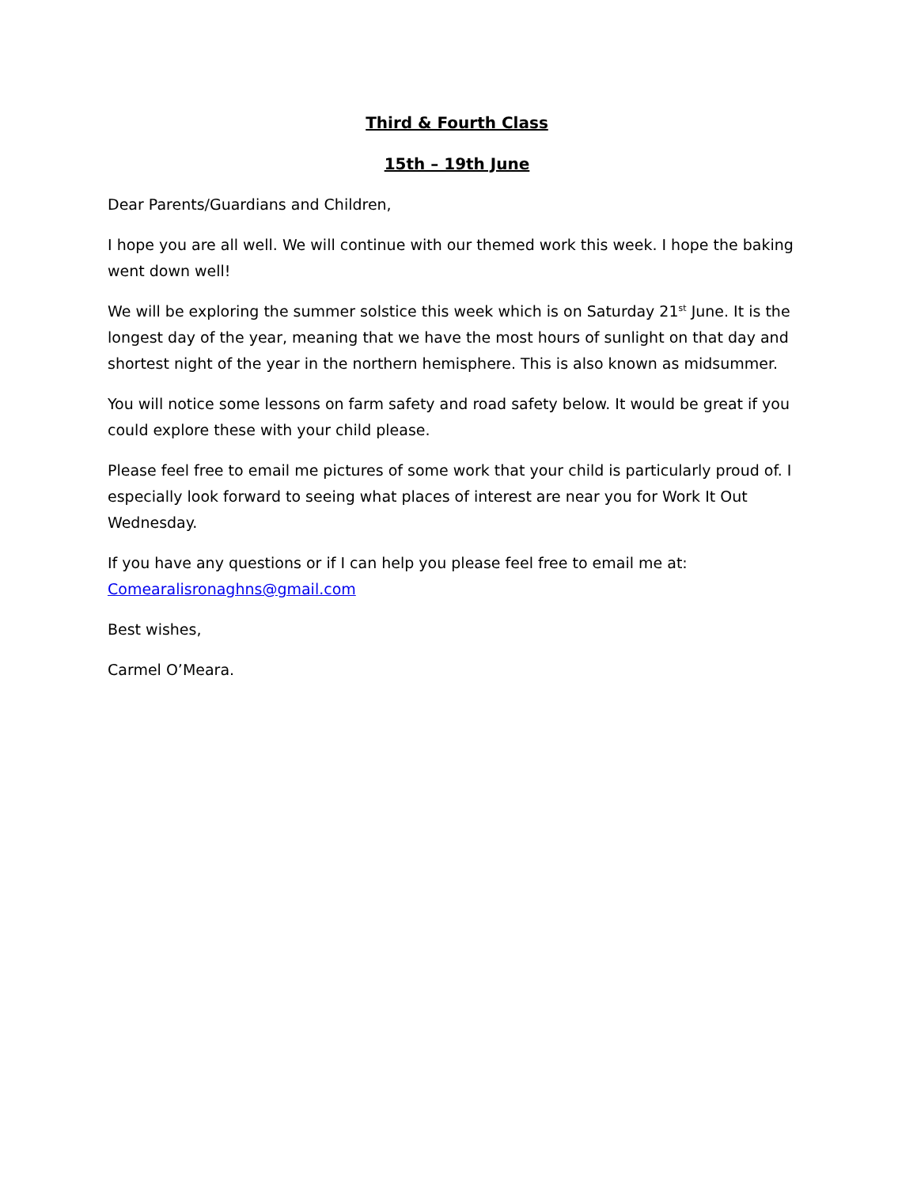Third & Fourth Class
15th – 19th June
Dear Parents/Guardians and Children,
I hope you are all well. We will continue with our themed work this week. I hope the baking went down well!
We will be exploring the summer solstice this week which is on Saturday 21<sup>st</sup> June. It is the longest day of the year, meaning that we have the most hours of sunlight on that day and shortest night of the year in the northern hemisphere. This is also known as midsummer.
You will notice some lessons on farm safety and road safety below. It would be great if you could explore these with your child please.
Please feel free to email me pictures of some work that your child is particularly proud of. I especially look forward to seeing what places of interest are near you for Work It Out Wednesday.
If you have any questions or if I can help you please feel free to email me at: Comearalisronaghns@gmail.com
Best wishes,
Carmel O’Meara.